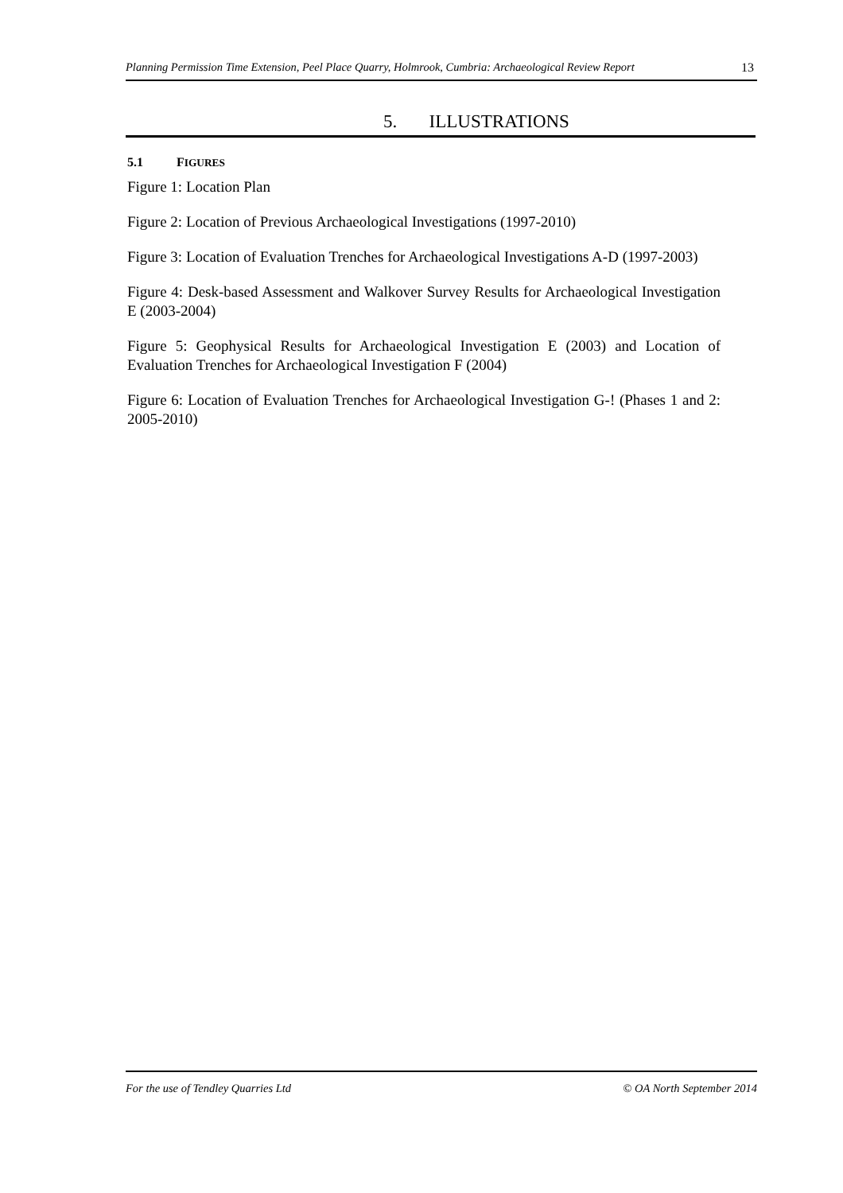Planning Permission Time Extension, Peel Place Quarry, Holmrook, Cumbria: Archaeological Review Report 13
5. ILLUSTRATIONS
5.1 FIGURES
Figure 1: Location Plan
Figure 2: Location of Previous Archaeological Investigations (1997-2010)
Figure 3: Location of Evaluation Trenches for Archaeological Investigations A-D (1997-2003)
Figure 4: Desk-based Assessment and Walkover Survey Results for Archaeological Investigation E (2003-2004)
Figure 5: Geophysical Results for Archaeological Investigation E (2003) and Location of Evaluation Trenches for Archaeological Investigation F (2004)
Figure 6: Location of Evaluation Trenches for Archaeological Investigation G-! (Phases 1 and 2: 2005-2010)
For the use of Tendley Quarries Ltd © OA North September 2014